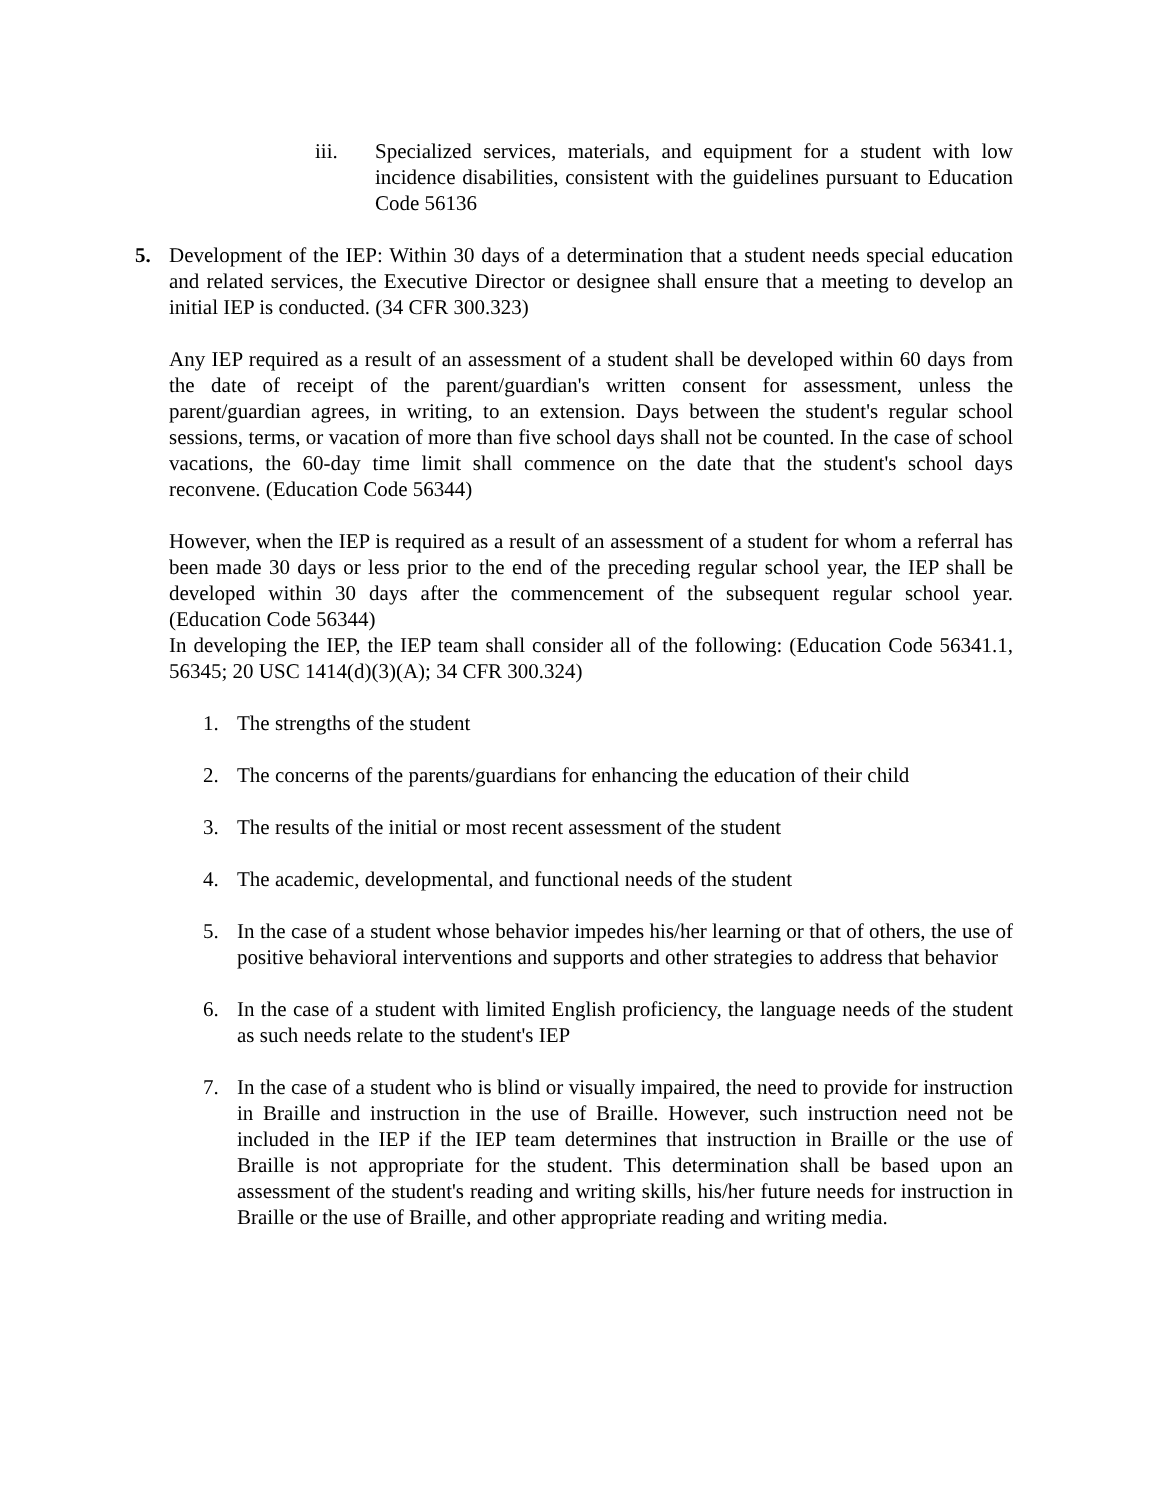iii. Specialized services, materials, and equipment for a student with low incidence disabilities, consistent with the guidelines pursuant to Education Code 56136
5. Development of the IEP: Within 30 days of a determination that a student needs special education and related services, the Executive Director or designee shall ensure that a meeting to develop an initial IEP is conducted. (34 CFR 300.323)
Any IEP required as a result of an assessment of a student shall be developed within 60 days from the date of receipt of the parent/guardian's written consent for assessment, unless the parent/guardian agrees, in writing, to an extension. Days between the student's regular school sessions, terms, or vacation of more than five school days shall not be counted. In the case of school vacations, the 60-day time limit shall commence on the date that the student's school days reconvene. (Education Code 56344)
However, when the IEP is required as a result of an assessment of a student for whom a referral has been made 30 days or less prior to the end of the preceding regular school year, the IEP shall be developed within 30 days after the commencement of the subsequent regular school year. (Education Code 56344)
In developing the IEP, the IEP team shall consider all of the following: (Education Code 56341.1, 56345; 20 USC 1414(d)(3)(A); 34 CFR 300.324)
1. The strengths of the student
2. The concerns of the parents/guardians for enhancing the education of their child
3. The results of the initial or most recent assessment of the student
4. The academic, developmental, and functional needs of the student
5. In the case of a student whose behavior impedes his/her learning or that of others, the use of positive behavioral interventions and supports and other strategies to address that behavior
6. In the case of a student with limited English proficiency, the language needs of the student as such needs relate to the student's IEP
7. In the case of a student who is blind or visually impaired, the need to provide for instruction in Braille and instruction in the use of Braille. However, such instruction need not be included in the IEP if the IEP team determines that instruction in Braille or the use of Braille is not appropriate for the student. This determination shall be based upon an assessment of the student's reading and writing skills, his/her future needs for instruction in Braille or the use of Braille, and other appropriate reading and writing media.